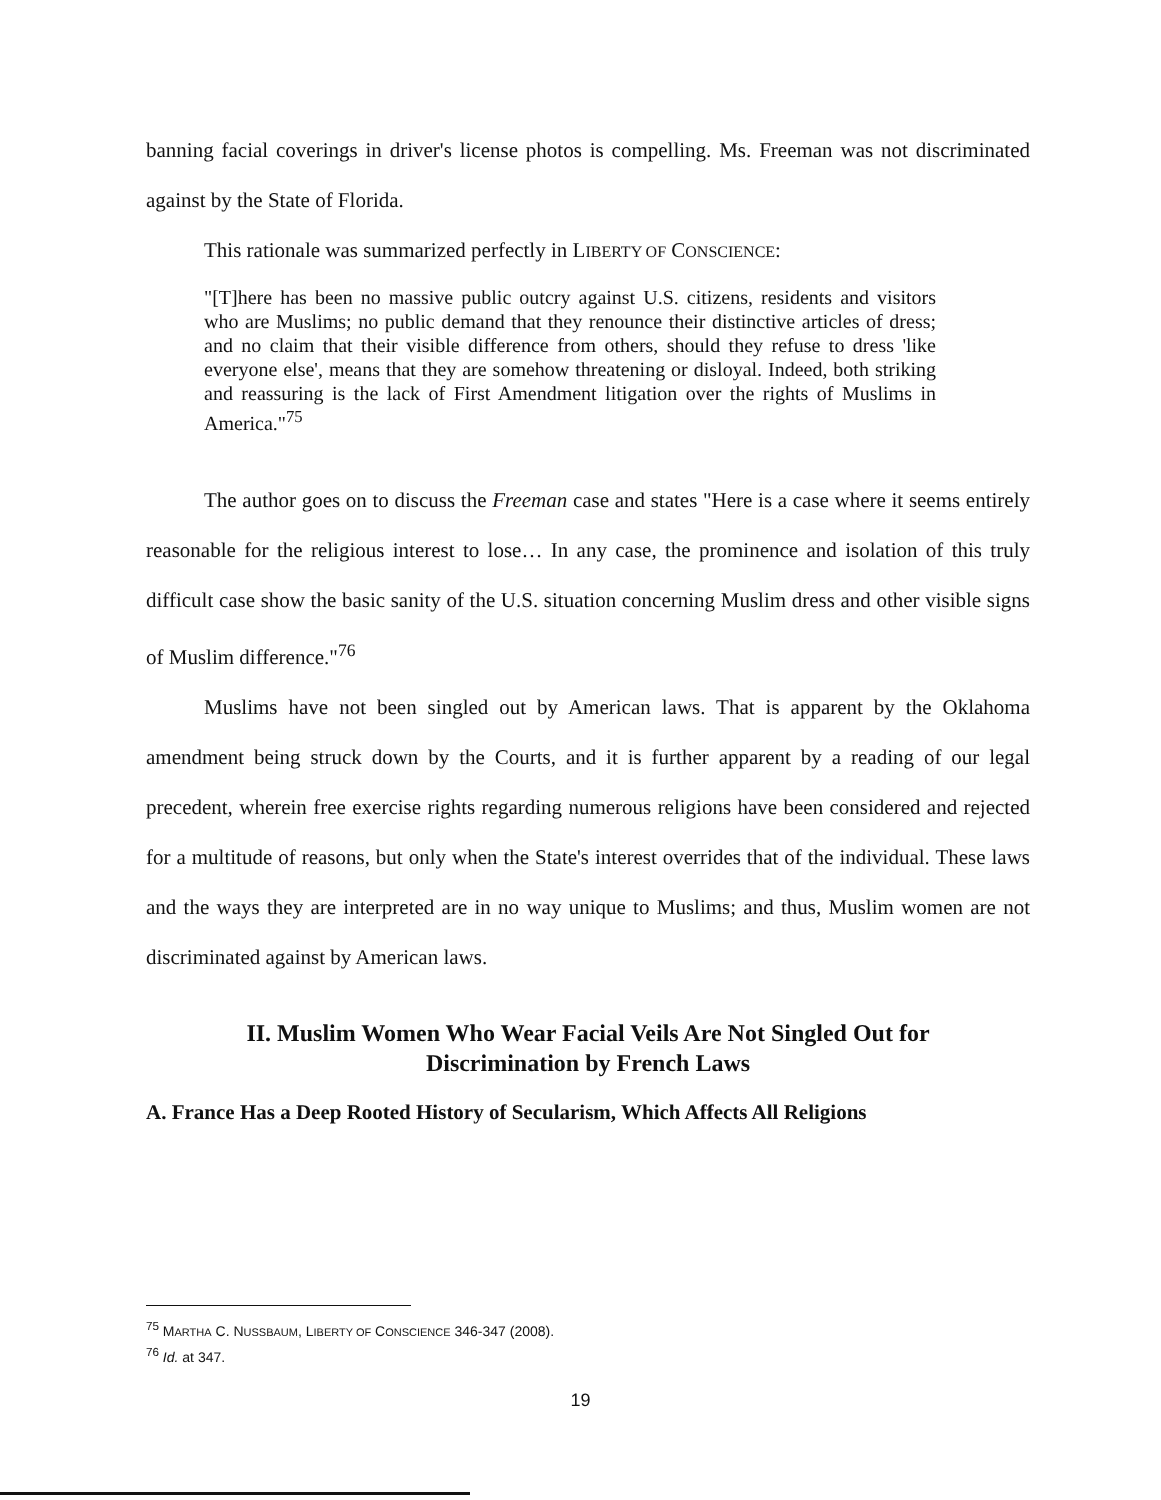banning facial coverings in driver's license photos is compelling. Ms. Freeman was not discriminated against by the State of Florida.
This rationale was summarized perfectly in LIBERTY OF CONSCIENCE:
"[T]here has been no massive public outcry against U.S. citizens, residents and visitors who are Muslims; no public demand that they renounce their distinctive articles of dress; and no claim that their visible difference from others, should they refuse to dress 'like everyone else', means that they are somehow threatening or disloyal. Indeed, both striking and reassuring is the lack of First Amendment litigation over the rights of Muslims in America."<sup>75</sup>
The author goes on to discuss the Freeman case and states "Here is a case where it seems entirely reasonable for the religious interest to lose… In any case, the prominence and isolation of this truly difficult case show the basic sanity of the U.S. situation concerning Muslim dress and other visible signs of Muslim difference."<sup>76</sup>
Muslims have not been singled out by American laws. That is apparent by the Oklahoma amendment being struck down by the Courts, and it is further apparent by a reading of our legal precedent, wherein free exercise rights regarding numerous religions have been considered and rejected for a multitude of reasons, but only when the State's interest overrides that of the individual. These laws and the ways they are interpreted are in no way unique to Muslims; and thus, Muslim women are not discriminated against by American laws.
II. Muslim Women Who Wear Facial Veils Are Not Singled Out for
Discrimination by French Laws
A. France Has a Deep Rooted History of Secularism, Which Affects All Religions
<sup>75</sup> MARTHA C. NUSSBAUM, LIBERTY OF CONSCIENCE 346-347 (2008).
<sup>76</sup> Id. at 347.
19